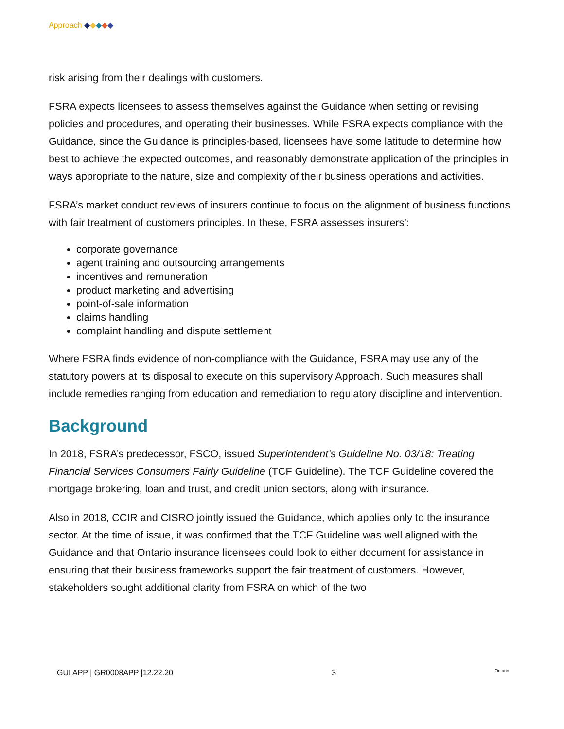Approach ◆◆◆◆◆
risk arising from their dealings with customers.
FSRA expects licensees to assess themselves against the Guidance when setting or revising policies and procedures, and operating their businesses. While FSRA expects compliance with the Guidance, since the Guidance is principles-based, licensees have some latitude to determine how best to achieve the expected outcomes, and reasonably demonstrate application of the principles in ways appropriate to the nature, size and complexity of their business operations and activities.
FSRA’s market conduct reviews of insurers continue to focus on the alignment of business functions with fair treatment of customers principles. In these, FSRA assesses insurers’:
corporate governance
agent training and outsourcing arrangements
incentives and remuneration
product marketing and advertising
point-of-sale information
claims handling
complaint handling and dispute settlement
Where FSRA finds evidence of non-compliance with the Guidance, FSRA may use any of the statutory powers at its disposal to execute on this supervisory Approach. Such measures shall include remedies ranging from education and remediation to regulatory discipline and intervention.
Background
In 2018, FSRA’s predecessor, FSCO, issued Superintendent’s Guideline No. 03/18: Treating Financial Services Consumers Fairly Guideline (TCF Guideline). The TCF Guideline covered the mortgage brokering, loan and trust, and credit union sectors, along with insurance.
Also in 2018, CCIR and CISRO jointly issued the Guidance, which applies only to the insurance sector. At the time of issue, it was confirmed that the TCF Guideline was well aligned with the Guidance and that Ontario insurance licensees could look to either document for assistance in ensuring that their business frameworks support the fair treatment of customers. However, stakeholders sought additional clarity from FSRA on which of the two
GUI APP | GR0008APP |12.22.20 3 Ontario